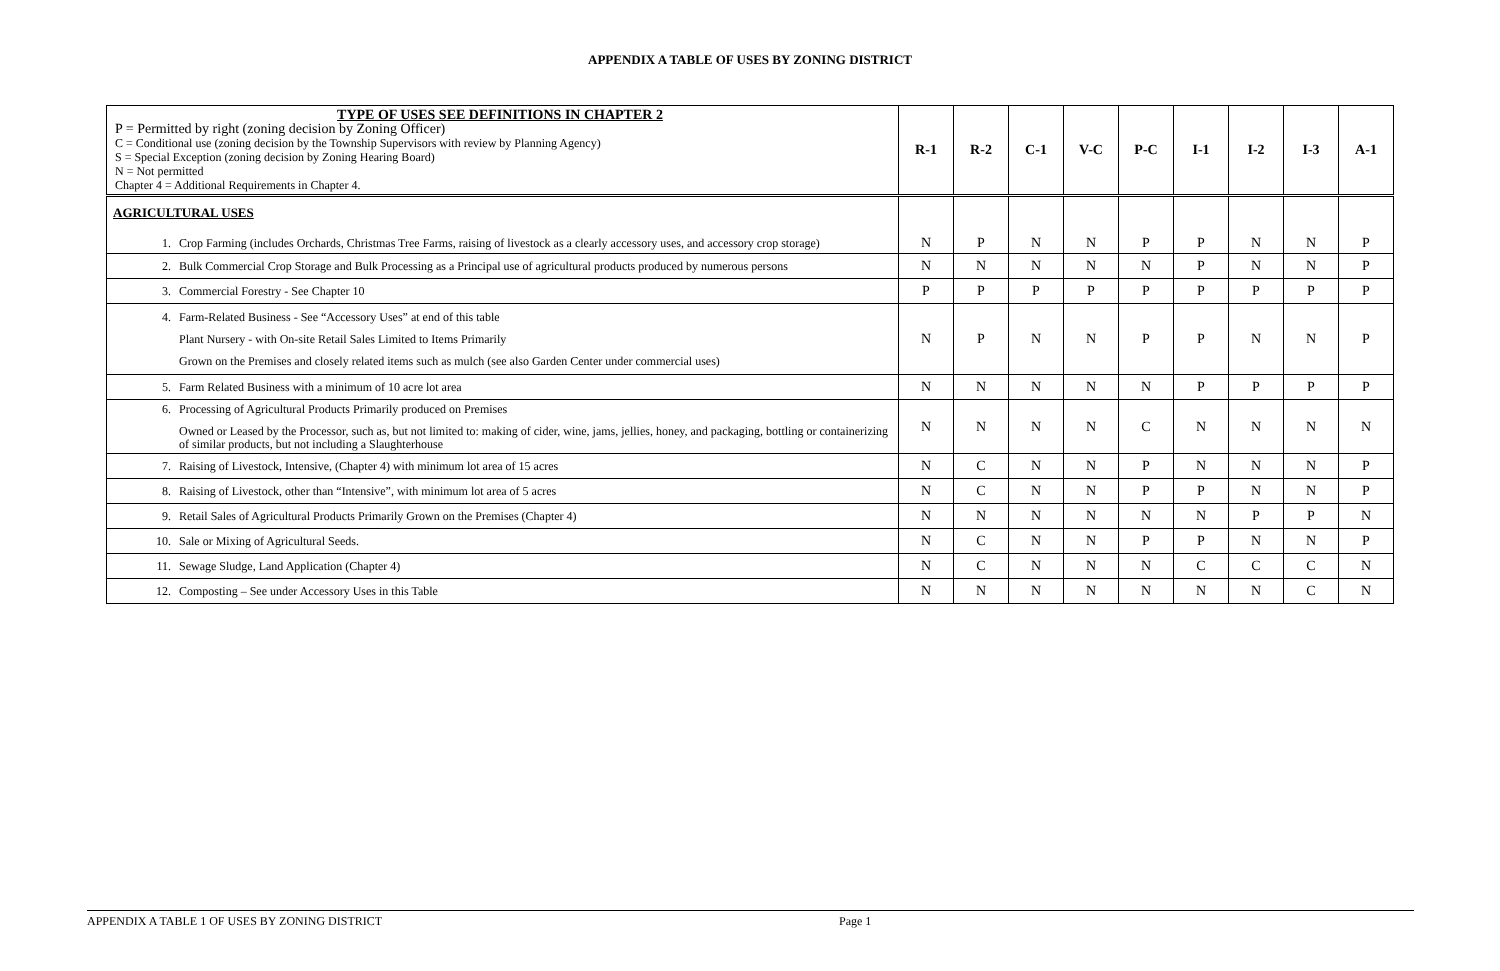APPENDIX A TABLE OF USES BY ZONING DISTRICT
| TYPE OF USES SEE DEFINITIONS IN CHAPTER 2 P = Permitted by right (zoning decision by Zoning Officer) C = Conditional use (zoning decision by the Township Supervisors with review by Planning Agency) S = Special Exception (zoning decision by Zoning Hearing Board) N = Not permitted Chapter 4 = Additional Requirements in Chapter 4. | R-1 | R-2 | C-1 | V-C | P-C | I-1 | I-2 | I-3 | A-1 |
| AGRICULTURAL USES 1. Crop Farming (includes Orchards, Christmas Tree Farms, raising of livestock as a clearly accessory uses, and accessory crop storage) | N | P | N | N | P | P | N | N | P |
| 2. Bulk Commercial Crop Storage and Bulk Processing as a Principal use of agricultural products produced by numerous persons | N | N | N | N | N | P | N | N | P |
| 3. Commercial Forestry - See Chapter 10 | P | P | P | P | P | P | P | P | P |
| 4. Farm-Related Business - See “Accessory Uses” at end of this table Plant Nursery - with On-site Retail Sales Limited to Items Primarily Grown on the Premises and closely related items such as mulch (see also Garden Center under commercial uses) | N | P | N | N | P | P | N | N | P |
| 5. Farm Related Business with a minimum of 10 acre lot area | N | N | N | N | N | P | P | P | P |
| 6. Processing of Agricultural Products Primarily produced on Premises Owned or Leased by the Processor, such as, but not limited to: making of cider, wine, jams, jellies, honey, and packaging, bottling or containerizing of similar products, but not including a Slaughterhouse | N | N | N | N | C | N | N | N | N |
| 7. Raising of Livestock, Intensive, (Chapter 4) with minimum lot area of 15 acres | N | C | N | N | P | N | N | N | P |
| 8. Raising of Livestock, other than “Intensive”, with minimum lot area of 5 acres | N | C | N | N | P | P | N | N | P |
| 9. Retail Sales of Agricultural Products Primarily Grown on the Premises (Chapter 4) | N | N | N | N | N | N | P | P | N |
| 10. Sale or Mixing of Agricultural Seeds. | N | C | N | N | P | P | N | N | P |
| 11. Sewage Sludge, Land Application (Chapter 4) | N | C | N | N | N | C | C | C | N |
| 12. Composting – See under Accessory Uses in this Table | N | N | N | N | N | N | N | C | N |
APPENDIX A TABLE 1 OF USES BY ZONING DISTRICT Page 1